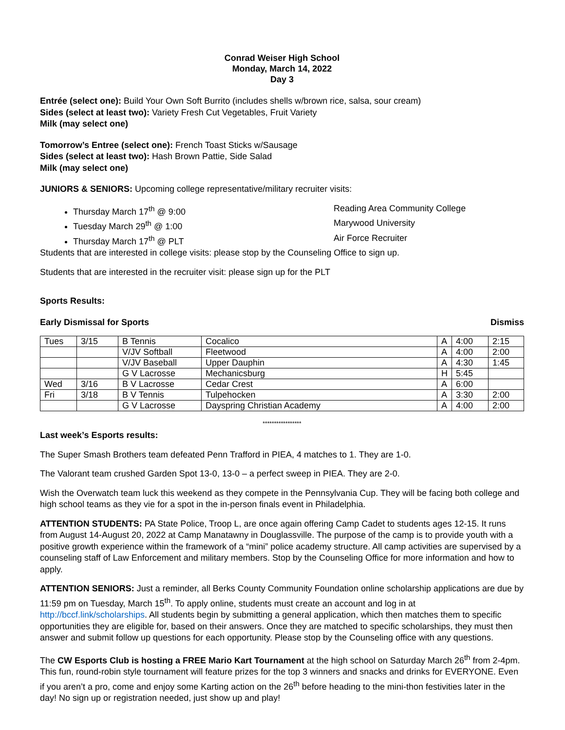Conrad Weiser High School
Monday, March 14, 2022
Day 3
Entrée (select one): Build Your Own Soft Burrito (includes shells w/brown rice, salsa, sour cream)
Sides (select at least two): Variety Fresh Cut Vegetables, Fruit Variety
Milk (may select one)
Tomorrow’s Entree (select one): French Toast Sticks w/Sausage
Sides (select at least two): Hash Brown Pattie, Side Salad
Milk (may select one)
JUNIORS & SENIORS: Upcoming college representative/military recruiter visits:
Thursday March 17<sup>th</sup> @ 9:00 Reading Area Community College
Tuesday March 29<sup>th</sup> @ 1:00 Marywood University
Thursday March 17<sup>th</sup> @ PLT Air Force Recruiter
Students that are interested in college visits: please stop by the Counseling Office to sign up.
Students that are interested in the recruiter visit: please sign up for the PLT
Sports Results:
Early Dismissal for Sports Dismiss
| Tues | 3/15 | B Tennis | Cocalico | A | 4:00 | 2:15 |
| | | V/JV Softball | Fleetwood | A | 4:00 | 2:00 |
| | | V/JV Baseball | Upper Dauphin | A | 4:30 | 1:45 |
| | | G V Lacrosse | Mechanicsburg | H | 5:45 | |
| Wed | 3/16 | B V Lacrosse | Cedar Crest | A | 6:00 | |
| Fri | 3/18 | B V Tennis | Tulpehocken | A | 3:30 | 2:00 |
| | | G V Lacrosse | Dayspring Christian Academy | A | 4:00 | 2:00 |
*****************
Last week’s Esports results:
The Super Smash Brothers team defeated Penn Trafford in PIEA, 4 matches to 1. They are 1-0.
The Valorant team crushed Garden Spot 13-0, 13-0 – a perfect sweep in PIEA. They are 2-0.
Wish the Overwatch team luck this weekend as they compete in the Pennsylvania Cup. They will be facing both college and high school teams as they vie for a spot in the in-person finals event in Philadelphia.
ATTENTION STUDENTS: PA State Police, Troop L, are once again offering Camp Cadet to students ages 12-15. It runs from August 14-August 20, 2022 at Camp Manatawny in Douglassville. The purpose of the camp is to provide youth with a positive growth experience within the framework of a “mini” police academy structure. All camp activities are supervised by a counseling staff of Law Enforcement and military members. Stop by the Counseling Office for more information and how to apply.
ATTENTION SENIORS: Just a reminder, all Berks County Community Foundation online scholarship applications are due by 11:59 pm on Tuesday, March 15<sup>th</sup>. To apply online, students must create an account and log in at http://bccf.link/scholarships. All students begin by submitting a general application, which then matches them to specific opportunities they are eligible for, based on their answers. Once they are matched to specific scholarships, they must then answer and submit follow up questions for each opportunity. Please stop by the Counseling office with any questions.
The CW Esports Club is hosting a FREE Mario Kart Tournament at the high school on Saturday March 26<sup>th</sup> from 2-4pm. This fun, round-robin style tournament will feature prizes for the top 3 winners and snacks and drinks for EVERYONE. Even if you aren’t a pro, come and enjoy some Karting action on the 26<sup>th</sup> before heading to the mini-thon festivities later in the day! No sign up or registration needed, just show up and play!